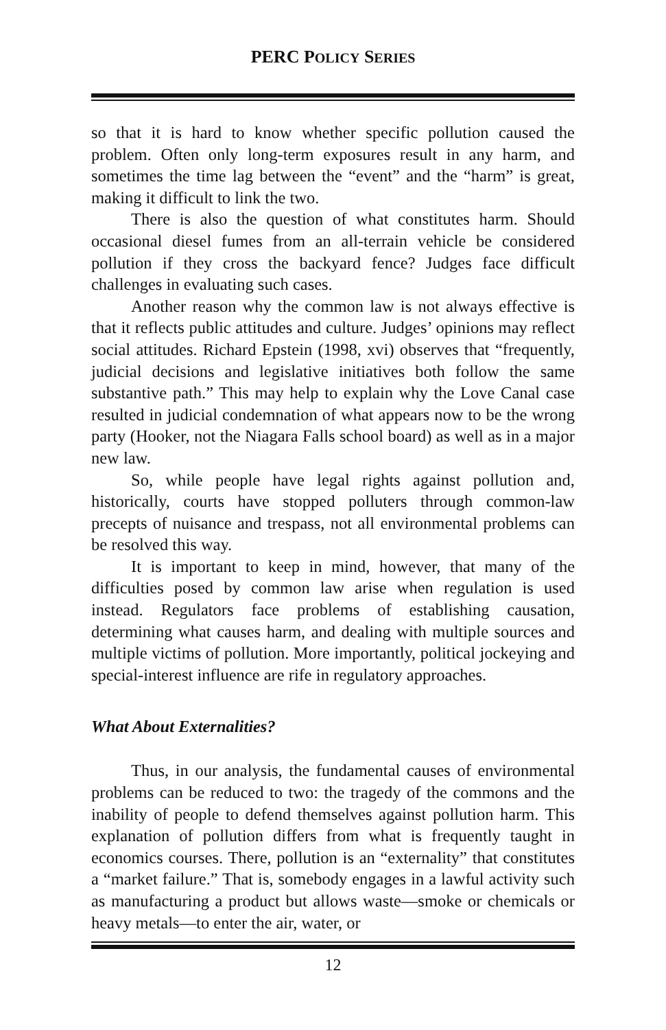PERC POLICY SERIES
so that it is hard to know whether specific pollution caused the problem. Often only long-term exposures result in any harm, and sometimes the time lag between the “event” and the “harm” is great, making it difficult to link the two.
There is also the question of what constitutes harm. Should occasional diesel fumes from an all-terrain vehicle be considered pollution if they cross the backyard fence? Judges face difficult challenges in evaluating such cases.
Another reason why the common law is not always effective is that it reflects public attitudes and culture. Judges’ opinions may reflect social attitudes. Richard Epstein (1998, xvi) observes that “frequently, judicial decisions and legislative initiatives both follow the same substantive path.” This may help to explain why the Love Canal case resulted in judicial condemnation of what appears now to be the wrong party (Hooker, not the Niagara Falls school board) as well as in a major new law.
So, while people have legal rights against pollution and, historically, courts have stopped polluters through common-law precepts of nuisance and trespass, not all environmental problems can be resolved this way.
It is important to keep in mind, however, that many of the difficulties posed by common law arise when regulation is used instead. Regulators face problems of establishing causation, determining what causes harm, and dealing with multiple sources and multiple victims of pollution. More importantly, political jockeying and special-interest influence are rife in regulatory approaches.
What About Externalities?
Thus, in our analysis, the fundamental causes of environmental problems can be reduced to two: the tragedy of the commons and the inability of people to defend themselves against pollution harm. This explanation of pollution differs from what is frequently taught in economics courses. There, pollution is an “externality” that constitutes a “market failure.” That is, somebody engages in a lawful activity such as manufacturing a product but allows waste—smoke or chemicals or heavy metals—to enter the air, water, or
12